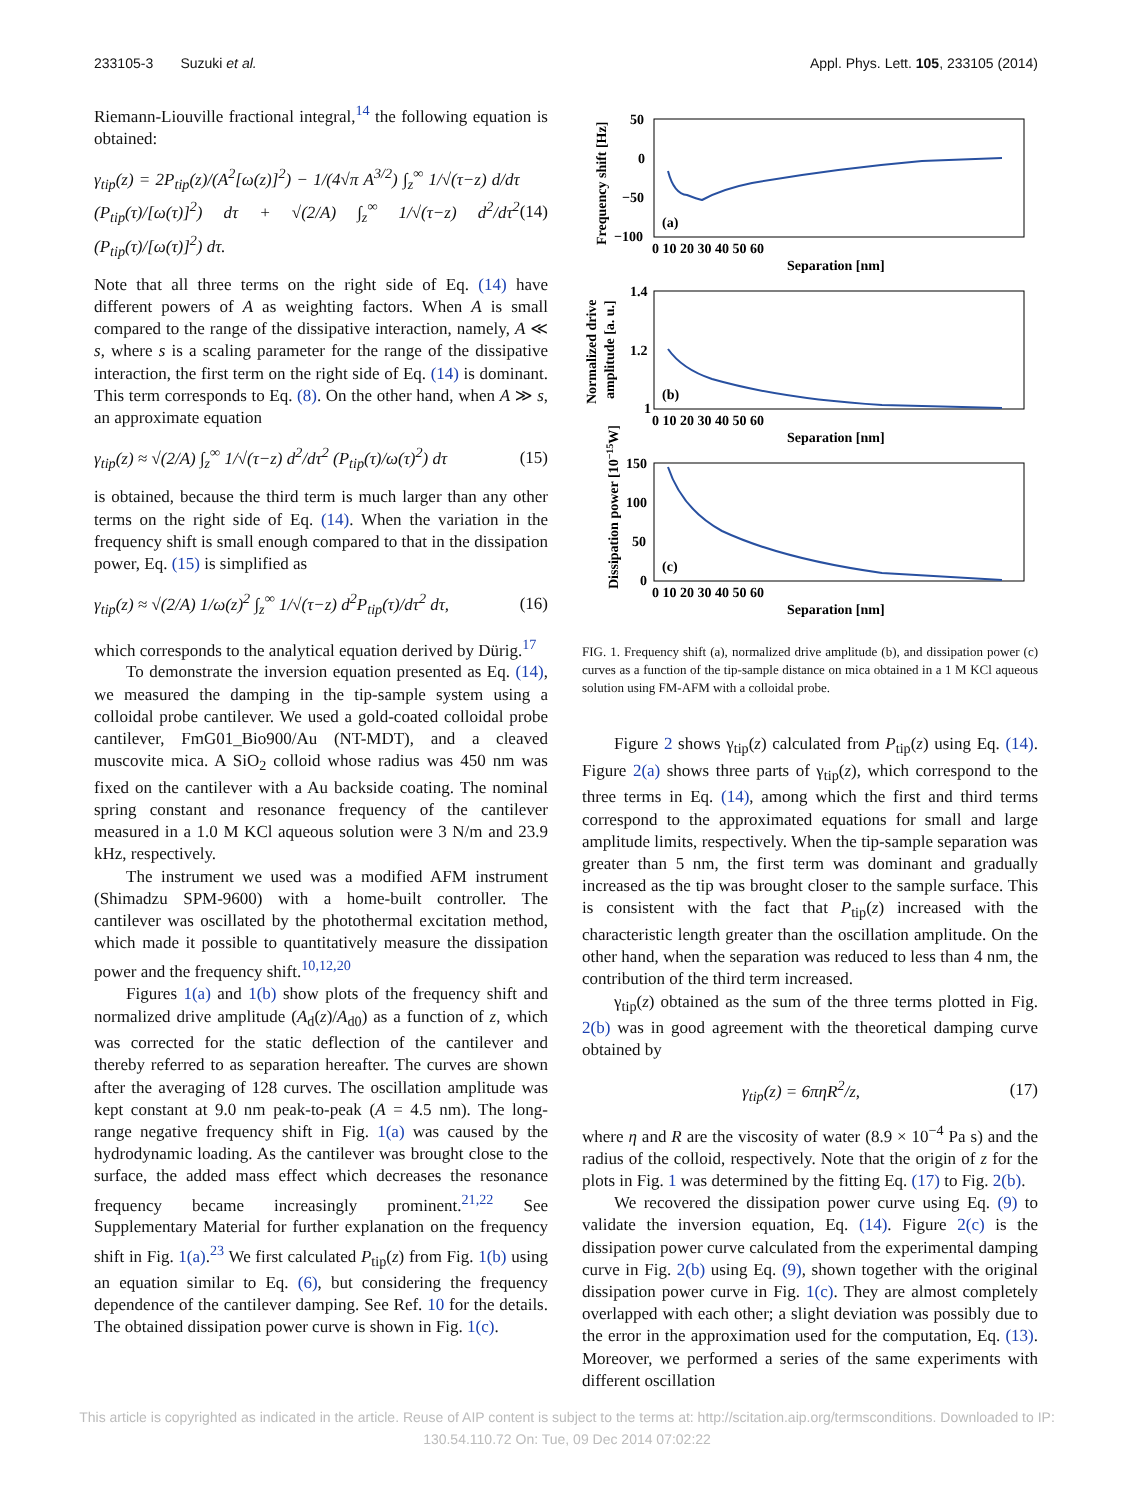233105-3 Suzuki et al. Appl. Phys. Lett. 105, 233105 (2014)
Riemann-Liouville fractional integral,<sup>14</sup> the following equation is obtained:
γ<sub>tip</sub>(z) = 2P<sub>tip</sub>(z)/(A<sup>2</sup>[ω(z)]<sup>2</sup>) − 1/(4√π A<sup>3/2</sup>) ∫<sub>z</sub><sup>∞</sup> 1/√(τ−z) d/dτ (P<sub>tip</sub>(τ)/[ω(τ)]<sup>2</sup>) dτ + √(2/A) ∫<sub>z</sub><sup>∞</sup> 1/√(τ−z) d<sup>2</sup>/dτ<sup>2</sup> (P<sub>tip</sub>(τ)/[ω(τ)]<sup>2</sup>) dτ. (14)
Note that all three terms on the right side of Eq. (14) have different powers of A as weighting factors. When A is small compared to the range of the dissipative interaction, namely, A ≪ s, where s is a scaling parameter for the range of the dissipative interaction, the first term on the right side of Eq. (14) is dominant. This term corresponds to Eq. (8). On the other hand, when A ≫ s, an approximate equation
γ<sub>tip</sub>(z) ≈ √(2/A) ∫<sub>z</sub><sup>∞</sup> 1/√(τ−z) d<sup>2</sup>/dτ<sup>2</sup> (P<sub>tip</sub>(τ)/ω(τ)<sup>2</sup>) dτ (15)
is obtained, because the third term is much larger than any other terms on the right side of Eq. (14). When the variation in the frequency shift is small enough compared to that in the dissipation power, Eq. (15) is simplified as
γ<sub>tip</sub>(z) ≈ √(2/A) 1/ω(z)<sup>2</sup> ∫<sub>z</sub><sup>∞</sup> 1/√(τ−z) d<sup>2</sup>P<sub>tip</sub>(τ)/dτ<sup>2</sup> dτ, (16)
which corresponds to the analytical equation derived by Dürig.<sup>17</sup>
To demonstrate the inversion equation presented as Eq. (14), we measured the damping in the tip-sample system using a colloidal probe cantilever. We used a gold-coated colloidal probe cantilever, FmG01_Bio900/Au (NT-MDT), and a cleaved muscovite mica. A SiO<sub>2</sub> colloid whose radius was 450 nm was fixed on the cantilever with a Au backside coating. The nominal spring constant and resonance frequency of the cantilever measured in a 1.0 M KCl aqueous solution were 3 N/m and 23.9 kHz, respectively.
The instrument we used was a modified AFM instrument (Shimadzu SPM-9600) with a home-built controller. The cantilever was oscillated by the photothermal excitation method, which made it possible to quantitatively measure the dissipation power and the frequency shift.<sup>10,12,20</sup>
Figures 1(a) and 1(b) show plots of the frequency shift and normalized drive amplitude (A<sub>d</sub>(z)/A<sub>d0</sub>) as a function of z, which was corrected for the static deflection of the cantilever and thereby referred to as separation hereafter. The curves are shown after the averaging of 128 curves. The oscillation amplitude was kept constant at 9.0 nm peak-to-peak (A = 4.5 nm). The long-range negative frequency shift in Fig. 1(a) was caused by the hydrodynamic loading. As the cantilever was brought close to the surface, the added mass effect which decreases the resonance frequency became increasingly prominent.<sup>21,22</sup> See Supplementary Material for further explanation on the frequency shift in Fig. 1(a).<sup>23</sup> We first calculated P<sub>tip</sub>(z) from Fig. 1(b) using an equation similar to Eq. (6), but considering the frequency dependence of the cantilever damping. See Ref. 10 for the details. The obtained dissipation power curve is shown in Fig. 1(c).
50
0
−50
−100
(a)
1.4
1.2
1
(b)
150
100
50
0
(c)
0 10 20 30 40 50 60
Separation [nm]
0 10 20 30 40 50 60
Separation [nm]
0 10 20 30 40 50 60
Separation [nm]
Frequency shift [Hz]
Normalized drive
amplitude [a. u.]
Dissipation power [10−15W]
FIG. 1. Frequency shift (a), normalized drive amplitude (b), and dissipation power (c) curves as a function of the tip-sample distance on mica obtained in a 1 M KCl aqueous solution using FM-AFM with a colloidal probe.
Figure 2 shows γ<sub>tip</sub>(z) calculated from P<sub>tip</sub>(z) using Eq. (14). Figure 2(a) shows three parts of γ<sub>tip</sub>(z), which correspond to the three terms in Eq. (14), among which the first and third terms correspond to the approximated equations for small and large amplitude limits, respectively. When the tip-sample separation was greater than 5 nm, the first term was dominant and gradually increased as the tip was brought closer to the sample surface. This is consistent with the fact that P<sub>tip</sub>(z) increased with the characteristic length greater than the oscillation amplitude. On the other hand, when the separation was reduced to less than 4 nm, the contribution of the third term increased.
γ<sub>tip</sub>(z) obtained as the sum of the three terms plotted in Fig. 2(b) was in good agreement with the theoretical damping curve obtained by
γ<sub>tip</sub>(z) = 6πηR<sup>2</sup>/z, (17)
where η and R are the viscosity of water (8.9 × 10<sup>−4</sup> Pa s) and the radius of the colloid, respectively. Note that the origin of z for the plots in Fig. 1 was determined by the fitting Eq. (17) to Fig. 2(b).
We recovered the dissipation power curve using Eq. (9) to validate the inversion equation, Eq. (14). Figure 2(c) is the dissipation power curve calculated from the experimental damping curve in Fig. 2(b) using Eq. (9), shown together with the original dissipation power curve in Fig. 1(c). They are almost completely overlapped with each other; a slight deviation was possibly due to the error in the approximation used for the computation, Eq. (13). Moreover, we performed a series of the same experiments with different oscillation
This article is copyrighted as indicated in the article. Reuse of AIP content is subject to the terms at: http://scitation.aip.org/termsconditions. Downloaded to IP:
130.54.110.72 On: Tue, 09 Dec 2014 07:02:22